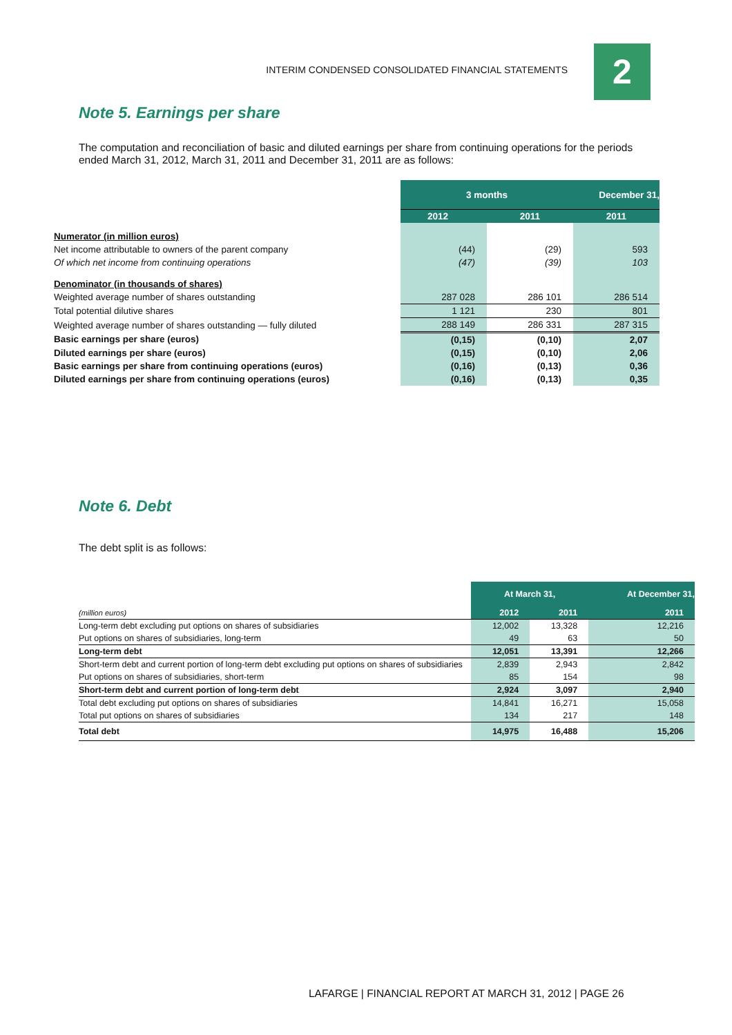INTERIM CONDENSED CONSOLIDATED FINANCIAL STATEMENTS 2
Note 5. Earnings per share
The computation and reconciliation of basic and diluted earnings per share from continuing operations for the periods ended March 31, 2012, March 31, 2011 and December 31, 2011 are as follows:
| | 3 months | | December 31, |
| | 2012 | 2011 | 2011 |
| Numerator (in million euros) | | | |
| Net income attributable to owners of the parent company | (44) | (29) | 593 |
| Of which net income from continuing operations | (47) | (39) | 103 |
| Denominator (in thousands of shares) | | | |
| Weighted average number of shares outstanding | 287 028 | 286 101 | 286 514 |
| Total potential dilutive shares | 1 121 | 230 | 801 |
| Weighted average number of shares outstanding — fully diluted | 288 149 | 286 331 | 287 315 |
| Basic earnings per share (euros) | (0,15) | (0,10) | 2,07 |
| Diluted earnings per share (euros) | (0,15) | (0,10) | 2,06 |
| Basic earnings per share from continuing operations (euros) | (0,16) | (0,13) | 0,36 |
| Diluted earnings per share from continuing operations (euros) | (0,16) | (0,13) | 0,35 |
Note 6. Debt
The debt split is as follows:
| | At March 31, | | At December 31, |
| (million euros) | 2012 | 2011 | 2011 |
| Long-term debt excluding put options on shares of subsidiaries | 12,002 | 13,328 | 12,216 |
| Put options on shares of subsidiaries, long-term | 49 | 63 | 50 |
| Long-term debt | 12,051 | 13,391 | 12,266 |
| Short-term debt and current portion of long-term debt excluding put options on shares of subsidiaries | 2,839 | 2,943 | 2,842 |
| Put options on shares of subsidiaries, short-term | 85 | 154 | 98 |
| Short-term debt and current portion of long-term debt | 2,924 | 3,097 | 2,940 |
| Total debt excluding put options on shares of subsidiaries | 14,841 | 16,271 | 15,058 |
| Total put options on shares of subsidiaries | 134 | 217 | 148 |
| Total debt | 14,975 | 16,488 | 15,206 |
LAFARGE | FINANCIAL REPORT AT MARCH 31, 2012 | PAGE 26